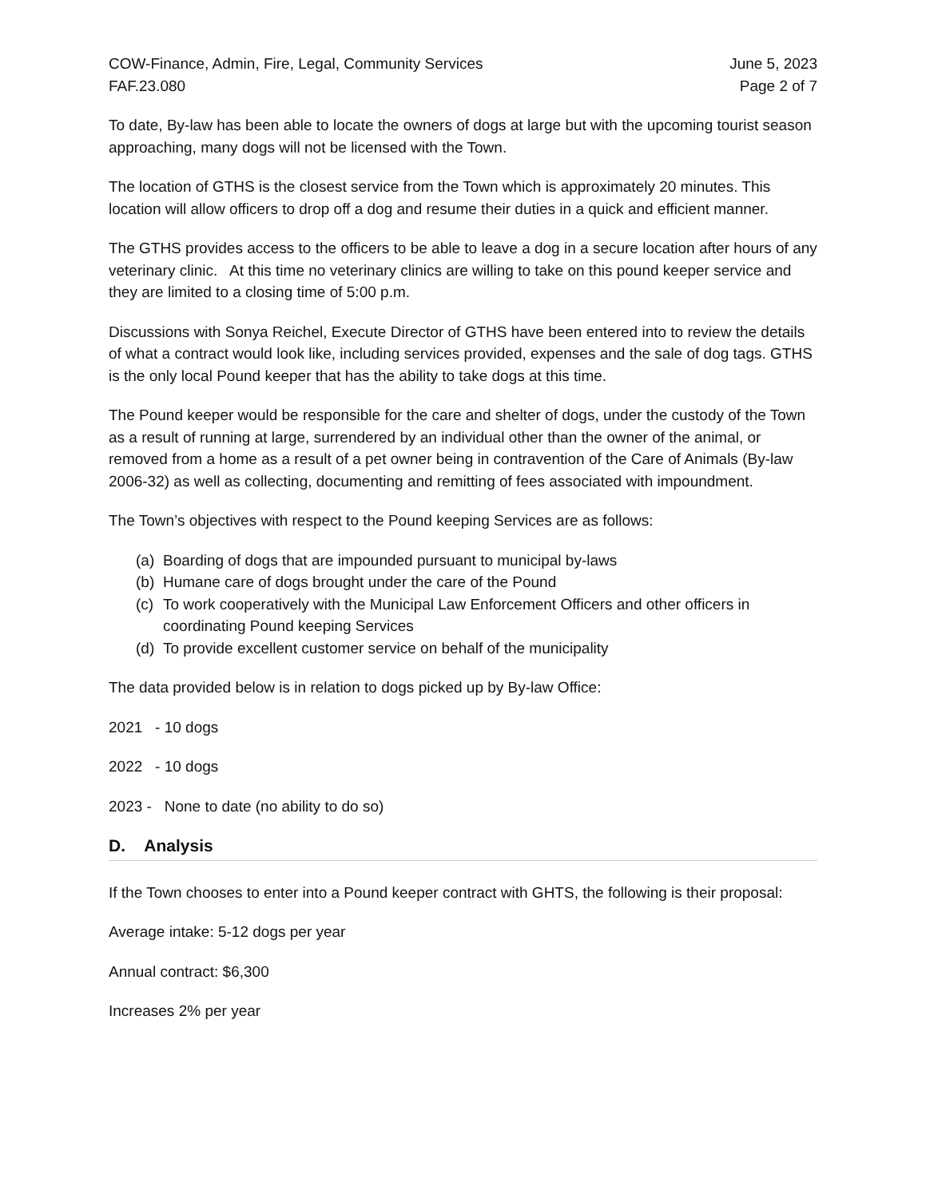COW-Finance, Admin, Fire, Legal, Community Services
FAF.23.080
June 5, 2023
Page 2 of 7
To date, By-law has been able to locate the owners of dogs at large but with the upcoming tourist season approaching, many dogs will not be licensed with the Town.
The location of GTHS is the closest service from the Town which is approximately 20 minutes. This location will allow officers to drop off a dog and resume their duties in a quick and efficient manner.
The GTHS provides access to the officers to be able to leave a dog in a secure location after hours of any veterinary clinic. At this time no veterinary clinics are willing to take on this pound keeper service and they are limited to a closing time of 5:00 p.m.
Discussions with Sonya Reichel, Execute Director of GTHS have been entered into to review the details of what a contract would look like, including services provided, expenses and the sale of dog tags. GTHS is the only local Pound keeper that has the ability to take dogs at this time.
The Pound keeper would be responsible for the care and shelter of dogs, under the custody of the Town as a result of running at large, surrendered by an individual other than the owner of the animal, or removed from a home as a result of a pet owner being in contravention of the Care of Animals (By-law 2006-32) as well as collecting, documenting and remitting of fees associated with impoundment.
The Town’s objectives with respect to the Pound keeping Services are as follows:
(a)
Boarding of dogs that are impounded pursuant to municipal by-laws
(b)
Humane care of dogs brought under the care of the Pound
(c)
To work cooperatively with the Municipal Law Enforcement Officers and other officers in coordinating Pound keeping Services
(d)
To provide excellent customer service on behalf of the municipality
The data provided below is in relation to dogs picked up by By-law Office:
2021 - 10 dogs
2022 - 10 dogs
2023 - None to date (no ability to do so)
D. Analysis
If the Town chooses to enter into a Pound keeper contract with GHTS, the following is their proposal:
Average intake: 5-12 dogs per year
Annual contract: $6,300
Increases 2% per year